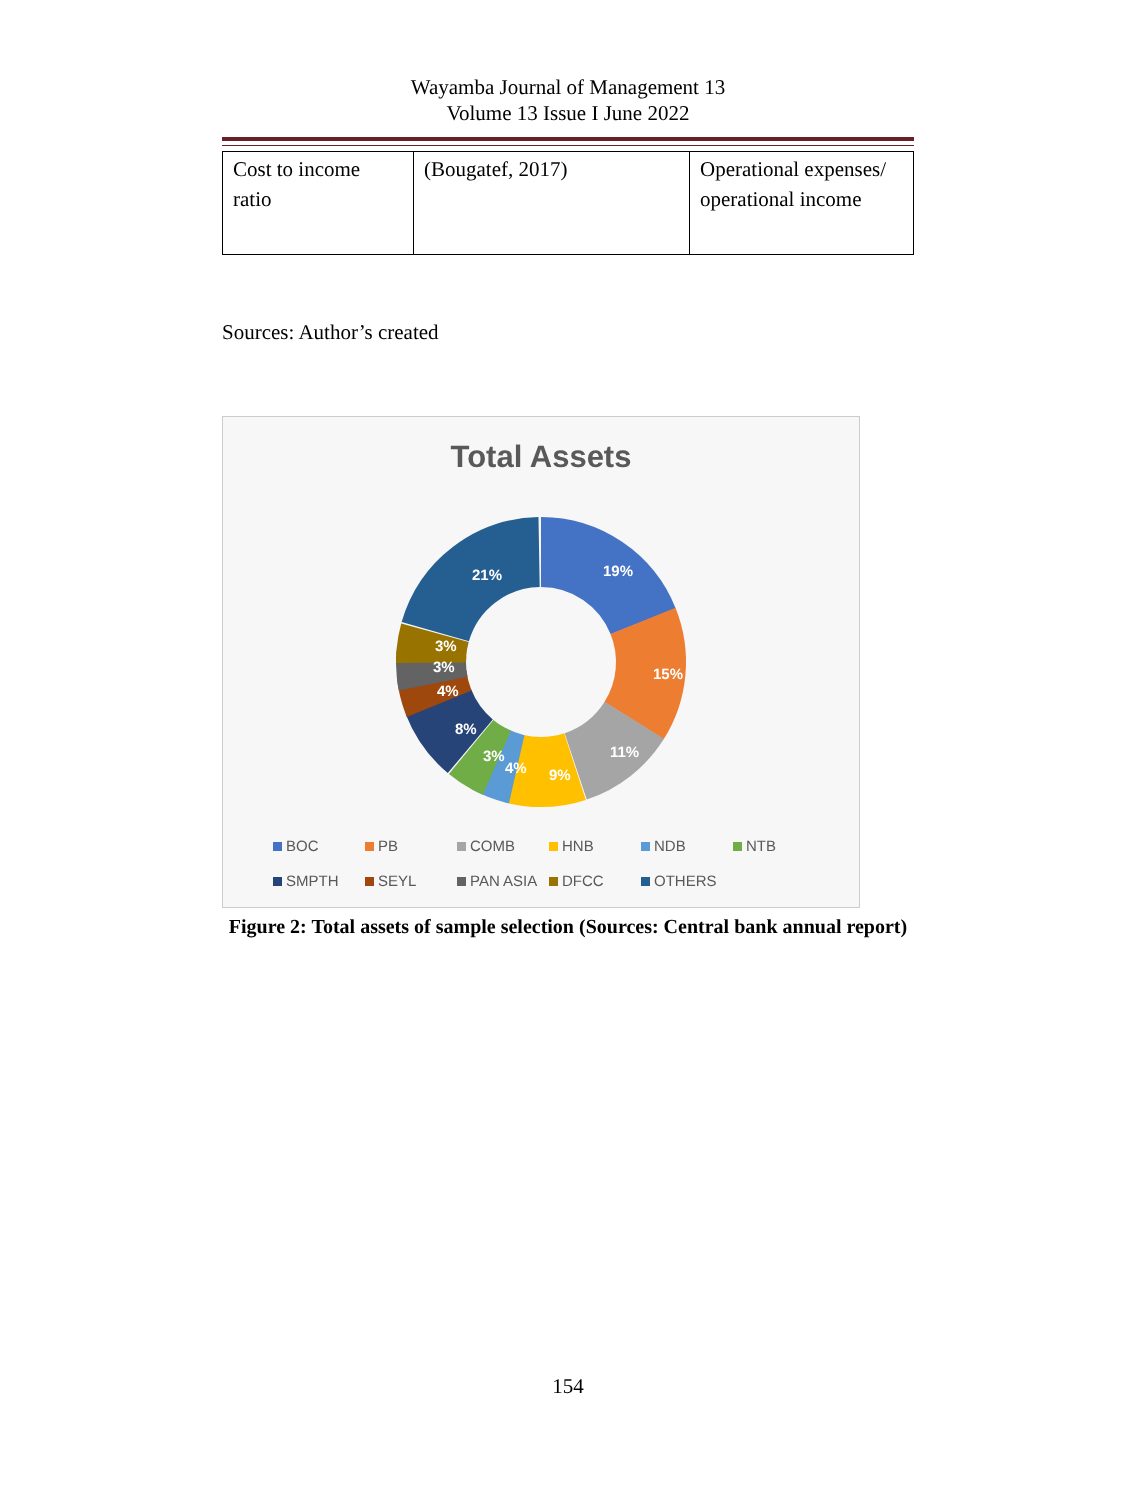Wayamba Journal of Management 13
Volume 13 Issue I June 2022
| Cost to income ratio | (Bougatef, 2017) | Operational expenses/ operational income |
Sources: Author’s created
Total Assets
19%
15%
11%
9%
4%
3%
8%
4%
3%
3%
21%
BOC
PB
COMB
HNB
NDB
NTB
SMPTH
SEYL
PAN ASIA
DFCC
OTHERS
Figure 2: Total assets of sample selection (Sources: Central bank annual report)
154